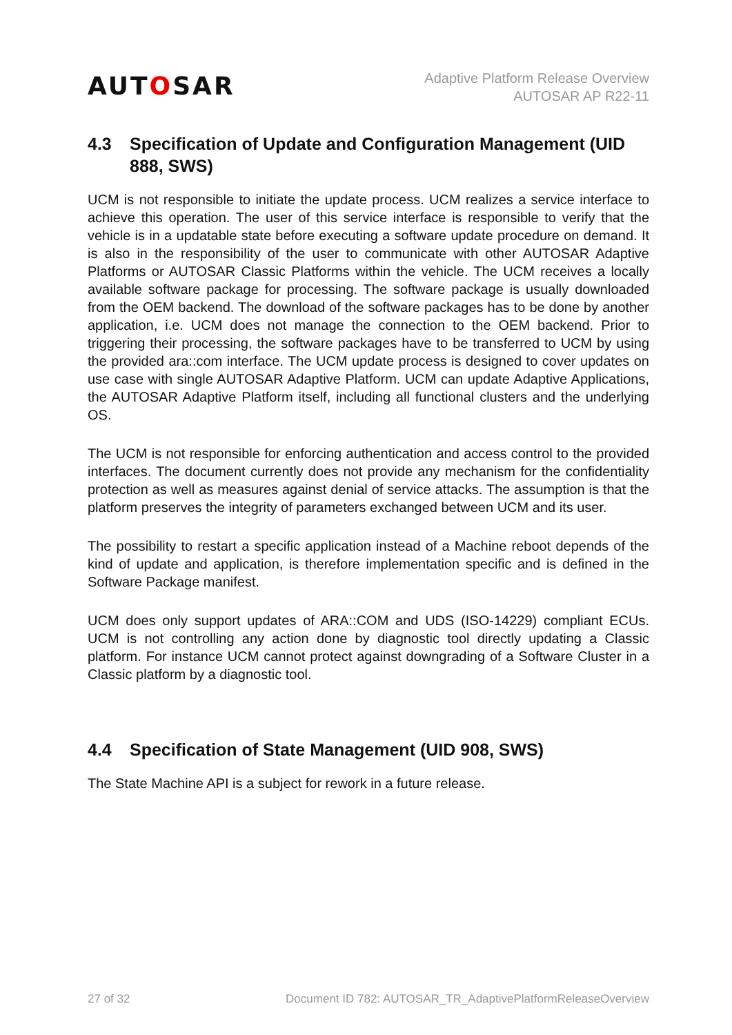AUTOSAR
Adaptive Platform Release Overview
AUTOSAR AP R22-11
4.3 Specification of Update and Configuration Management (UID 888, SWS)
UCM is not responsible to initiate the update process. UCM realizes a service interface to achieve this operation. The user of this service interface is responsible to verify that the vehicle is in a updatable state before executing a software update procedure on demand. It is also in the responsibility of the user to communicate with other AUTOSAR Adaptive Platforms or AUTOSAR Classic Platforms within the vehicle. The UCM receives a locally available software package for processing. The software package is usually downloaded from the OEM backend. The download of the software packages has to be done by another application, i.e. UCM does not manage the connection to the OEM backend. Prior to triggering their processing, the software packages have to be transferred to UCM by using the provided ara::com interface. The UCM update process is designed to cover updates on use case with single AUTOSAR Adaptive Platform. UCM can update Adaptive Applications, the AUTOSAR Adaptive Platform itself, including all functional clusters and the underlying OS.
The UCM is not responsible for enforcing authentication and access control to the provided interfaces. The document currently does not provide any mechanism for the confidentiality protection as well as measures against denial of service attacks. The assumption is that the platform preserves the integrity of parameters exchanged between UCM and its user.
The possibility to restart a specific application instead of a Machine reboot depends of the kind of update and application, is therefore implementation specific and is defined in the Software Package manifest.
UCM does only support updates of ARA::COM and UDS (ISO-14229) compliant ECUs. UCM is not controlling any action done by diagnostic tool directly updating a Classic platform. For instance UCM cannot protect against downgrading of a Software Cluster in a Classic platform by a diagnostic tool.
4.4 Specification of State Management (UID 908, SWS)
The State Machine API is a subject for rework in a future release.
27 of 32 Document ID 782: AUTOSAR_TR_AdaptivePlatformReleaseOverview